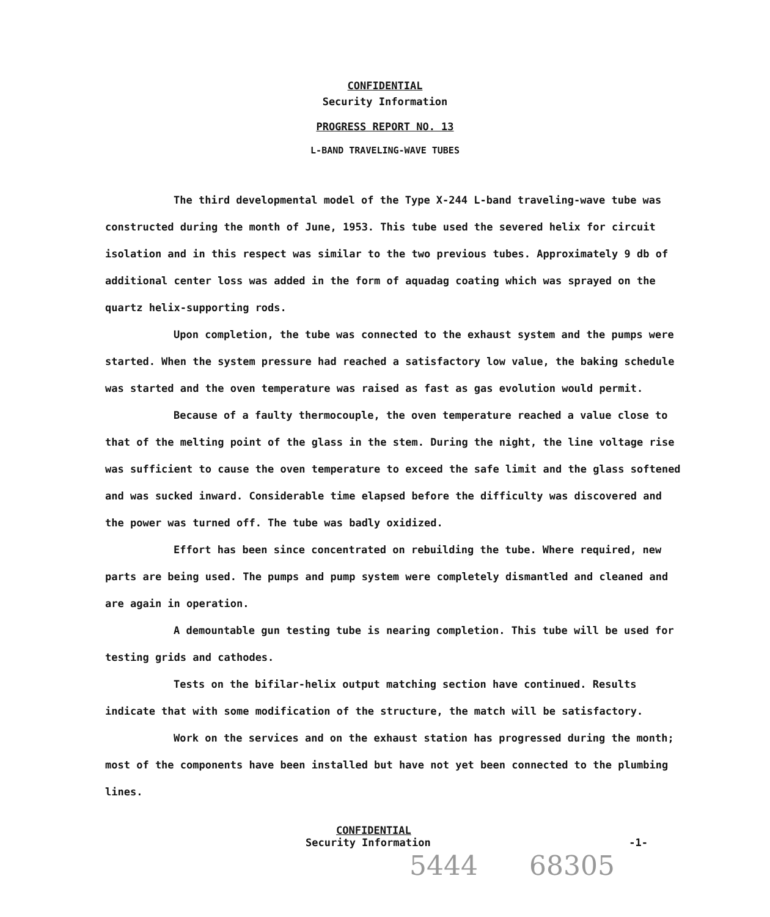CONFIDENTIAL
Security Information
PROGRESS REPORT NO. 13
L-BAND TRAVELING-WAVE TUBES
The third developmental model of the Type X-244 L-band traveling-wave tube was constructed during the month of June, 1953. This tube used the severed helix for circuit isolation and in this respect was similar to the two previous tubes. Approximately 9 db of additional center loss was added in the form of aquadag coating which was sprayed on the quartz helix-supporting rods.
Upon completion, the tube was connected to the exhaust system and the pumps were started. When the system pressure had reached a satisfactory low value, the baking schedule was started and the oven temperature was raised as fast as gas evolution would permit.
Because of a faulty thermocouple, the oven temperature reached a value close to that of the melting point of the glass in the stem. During the night, the line voltage rise was sufficient to cause the oven temperature to exceed the safe limit and the glass softened and was sucked inward. Considerable time elapsed before the difficulty was discovered and the power was turned off. The tube was badly oxidized.
Effort has been since concentrated on rebuilding the tube. Where required, new parts are being used. The pumps and pump system were completely dismantled and cleaned and are again in operation.
A demountable gun testing tube is nearing completion. This tube will be used for testing grids and cathodes.
Tests on the bifilar-helix output matching section have continued. Results indicate that with some modification of the structure, the match will be satisfactory.
Work on the services and on the exhaust station has progressed during the month; most of the components have been installed but have not yet been connected to the plumbing lines.
CONFIDENTIAL
Security Information -1-
5444 68305